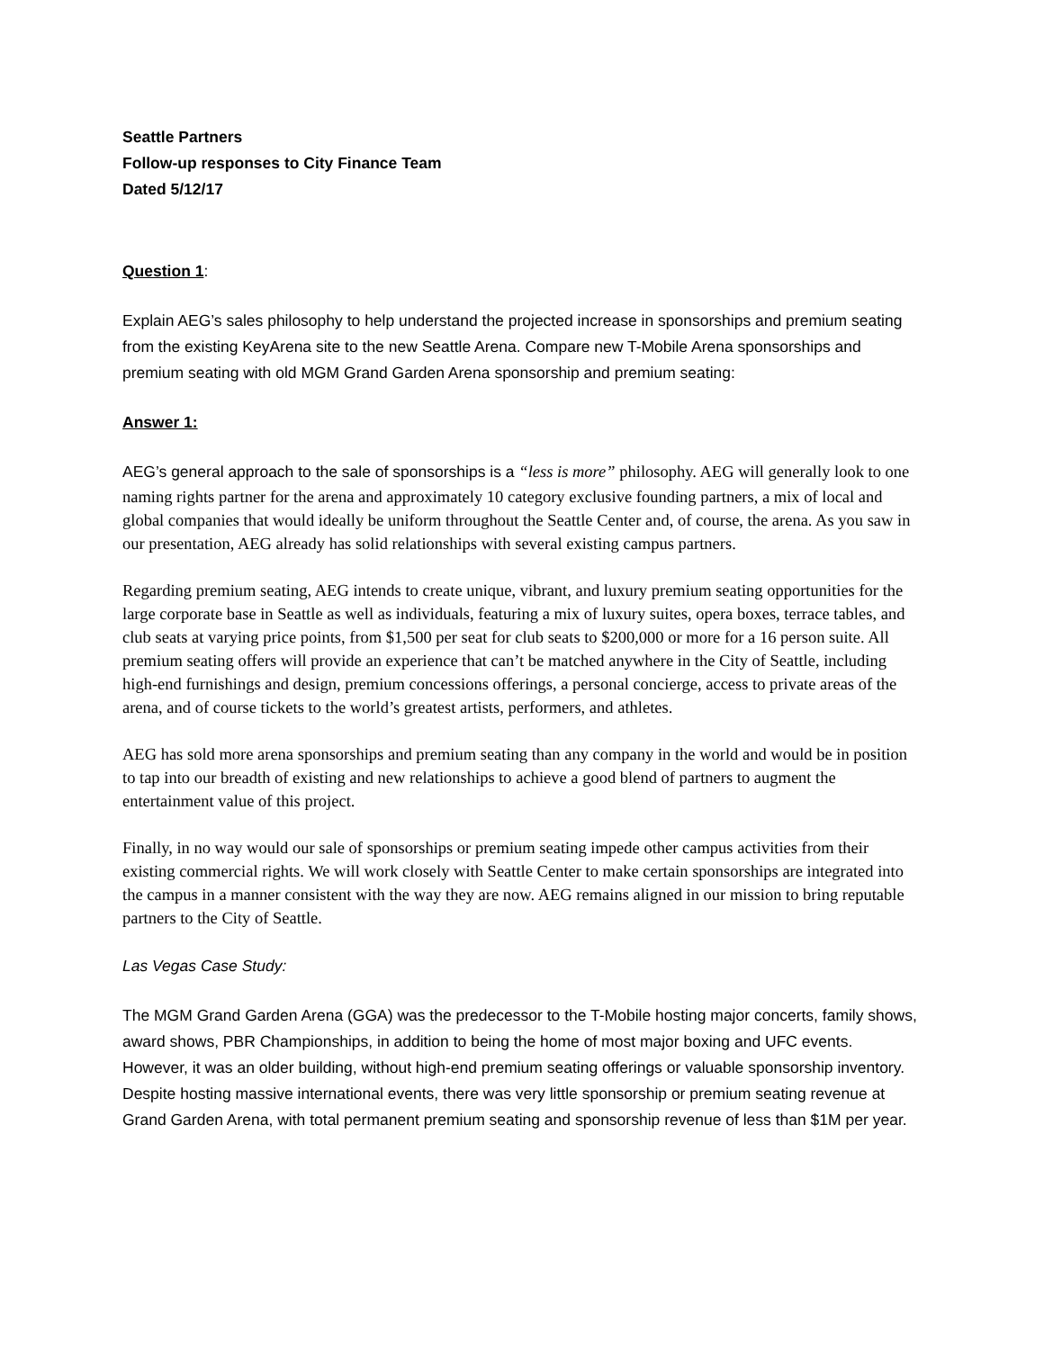Seattle Partners
Follow-up responses to City Finance Team
Dated 5/12/17
Question 1:
Explain AEG’s sales philosophy to help understand the projected increase in sponsorships and premium seating from the existing KeyArena site to the new Seattle Arena. Compare new T-Mobile Arena sponsorships and premium seating with old MGM Grand Garden Arena sponsorship and premium seating:
Answer 1:
AEG’s general approach to the sale of sponsorships is a “less is more” philosophy. AEG will generally look to one naming rights partner for the arena and approximately 10 category exclusive founding partners, a mix of local and global companies that would ideally be uniform throughout the Seattle Center and, of course, the arena. As you saw in our presentation, AEG already has solid relationships with several existing campus partners.
Regarding premium seating, AEG intends to create unique, vibrant, and luxury premium seating opportunities for the large corporate base in Seattle as well as individuals, featuring a mix of luxury suites, opera boxes, terrace tables, and club seats at varying price points, from $1,500 per seat for club seats to $200,000 or more for a 16 person suite. All premium seating offers will provide an experience that can’t be matched anywhere in the City of Seattle, including high-end furnishings and design, premium concessions offerings, a personal concierge, access to private areas of the arena, and of course tickets to the world’s greatest artists, performers, and athletes.
AEG has sold more arena sponsorships and premium seating than any company in the world and would be in position to tap into our breadth of existing and new relationships to achieve a good blend of partners to augment the entertainment value of this project.
Finally, in no way would our sale of sponsorships or premium seating impede other campus activities from their existing commercial rights. We will work closely with Seattle Center to make certain sponsorships are integrated into the campus in a manner consistent with the way they are now. AEG remains aligned in our mission to bring reputable partners to the City of Seattle.
Las Vegas Case Study:
The MGM Grand Garden Arena (GGA) was the predecessor to the T-Mobile hosting major concerts, family shows, award shows, PBR Championships, in addition to being the home of most major boxing and UFC events. However, it was an older building, without high-end premium seating offerings or valuable sponsorship inventory. Despite hosting massive international events, there was very little sponsorship or premium seating revenue at Grand Garden Arena, with total permanent premium seating and sponsorship revenue of less than $1M per year.